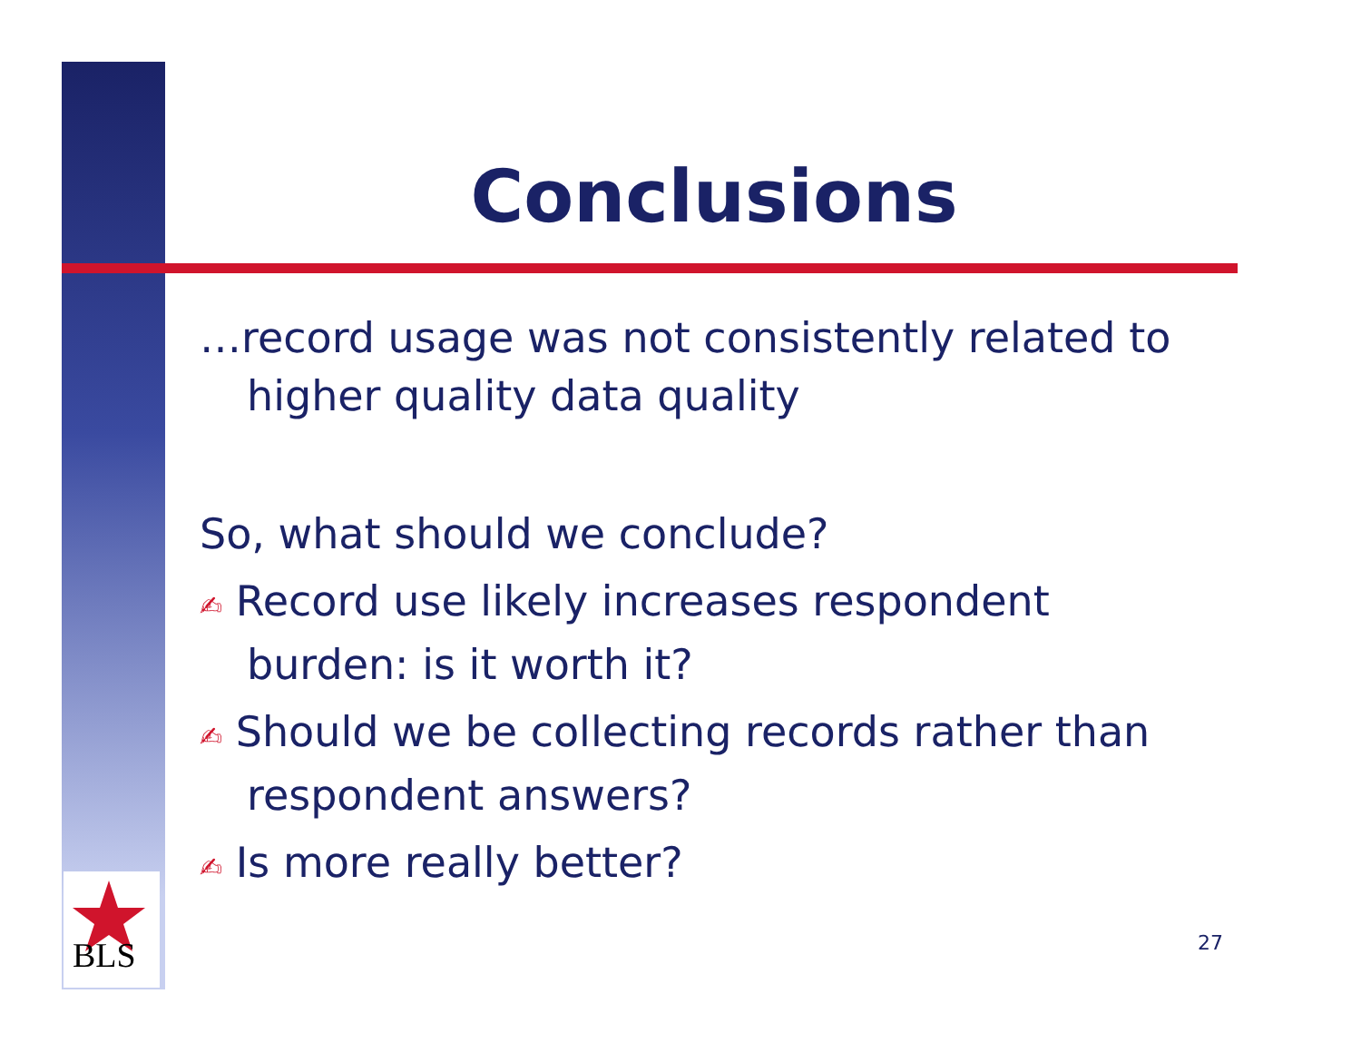BLS
Conclusions
…record usage was not consistently related to higher quality data quality
So, what should we conclude?
✍ Record use likely increases respondent burden: is it worth it?
✍ Should we be collecting records rather than respondent answers?
✍ Is more really better?
27